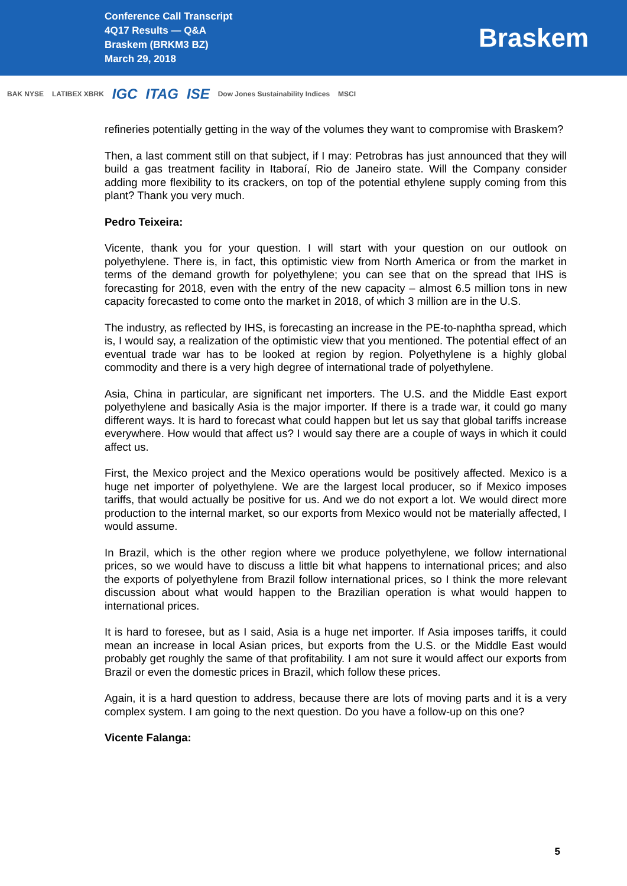Conference Call Transcript
4Q17 Results — Q&A
Braskem (BRKM3 BZ)
March 29, 2018
Braskem
BAK NYSE LATIBEX XBRK IGC ITAG ISE Dow Jones Sustainability Indices MSCI
refineries potentially getting in the way of the volumes they want to compromise with Braskem?
Then, a last comment still on that subject, if I may: Petrobras has just announced that they will build a gas treatment facility in Itaboraí, Rio de Janeiro state. Will the Company consider adding more flexibility to its crackers, on top of the potential ethylene supply coming from this plant? Thank you very much.
Pedro Teixeira:
Vicente, thank you for your question. I will start with your question on our outlook on polyethylene. There is, in fact, this optimistic view from North America or from the market in terms of the demand growth for polyethylene; you can see that on the spread that IHS is forecasting for 2018, even with the entry of the new capacity – almost 6.5 million tons in new capacity forecasted to come onto the market in 2018, of which 3 million are in the U.S.
The industry, as reflected by IHS, is forecasting an increase in the PE-to-naphtha spread, which is, I would say, a realization of the optimistic view that you mentioned. The potential effect of an eventual trade war has to be looked at region by region. Polyethylene is a highly global commodity and there is a very high degree of international trade of polyethylene.
Asia, China in particular, are significant net importers. The U.S. and the Middle East export polyethylene and basically Asia is the major importer. If there is a trade war, it could go many different ways. It is hard to forecast what could happen but let us say that global tariffs increase everywhere. How would that affect us? I would say there are a couple of ways in which it could affect us.
First, the Mexico project and the Mexico operations would be positively affected. Mexico is a huge net importer of polyethylene. We are the largest local producer, so if Mexico imposes tariffs, that would actually be positive for us. And we do not export a lot. We would direct more production to the internal market, so our exports from Mexico would not be materially affected, I would assume.
In Brazil, which is the other region where we produce polyethylene, we follow international prices, so we would have to discuss a little bit what happens to international prices; and also the exports of polyethylene from Brazil follow international prices, so I think the more relevant discussion about what would happen to the Brazilian operation is what would happen to international prices.
It is hard to foresee, but as I said, Asia is a huge net importer. If Asia imposes tariffs, it could mean an increase in local Asian prices, but exports from the U.S. or the Middle East would probably get roughly the same of that profitability. I am not sure it would affect our exports from Brazil or even the domestic prices in Brazil, which follow these prices.
Again, it is a hard question to address, because there are lots of moving parts and it is a very complex system. I am going to the next question. Do you have a follow-up on this one?
Vicente Falanga:
5